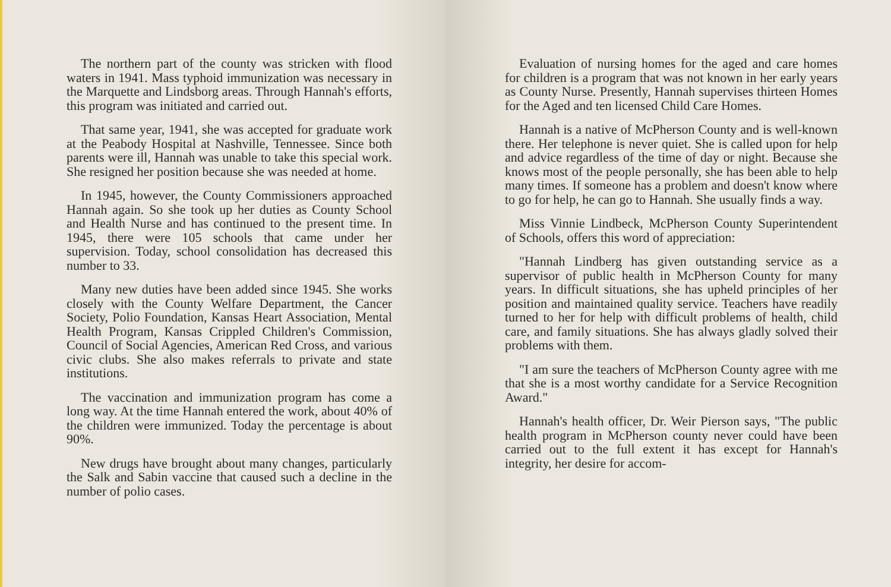The northern part of the county was stricken with flood waters in 1941. Mass typhoid immunization was necessary in the Marquette and Lindsborg areas. Through Hannah's efforts, this program was initiated and carried out.
That same year, 1941, she was accepted for graduate work at the Peabody Hospital at Nashville, Tennessee. Since both parents were ill, Hannah was unable to take this special work. She resigned her position because she was needed at home.
In 1945, however, the County Commissioners approached Hannah again. So she took up her duties as County School and Health Nurse and has continued to the present time. In 1945, there were 105 schools that came under her supervision. Today, school consolidation has decreased this number to 33.
Many new duties have been added since 1945. She works closely with the County Welfare Department, the Cancer Society, Polio Foundation, Kansas Heart Association, Mental Health Program, Kansas Crippled Children's Commission, Council of Social Agencies, American Red Cross, and various civic clubs. She also makes referrals to private and state institutions.
The vaccination and immunization program has come a long way. At the time Hannah entered the work, about 40% of the children were immunized. Today the percentage is about 90%.
New drugs have brought about many changes, particularly the Salk and Sabin vaccine that caused such a decline in the number of polio cases.
Evaluation of nursing homes for the aged and care homes for children is a program that was not known in her early years as County Nurse. Presently, Hannah supervises thirteen Homes for the Aged and ten licensed Child Care Homes.
Hannah is a native of McPherson County and is well-known there. Her telephone is never quiet. She is called upon for help and advice regardless of the time of day or night. Because she knows most of the people personally, she has been able to help many times. If someone has a problem and doesn't know where to go for help, he can go to Hannah. She usually finds a way.
Miss Vinnie Lindbeck, McPherson County Superintendent of Schools, offers this word of appreciation:
"Hannah Lindberg has given outstanding service as a supervisor of public health in McPherson County for many years. In difficult situations, she has upheld principles of her position and maintained quality service. Teachers have readily turned to her for help with difficult problems of health, child care, and family situations. She has always gladly solved their problems with them.
"I am sure the teachers of McPherson County agree with me that she is a most worthy candidate for a Service Recognition Award."
Hannah's health officer, Dr. Weir Pierson says, "The public health program in McPherson county never could have been carried out to the full extent it has except for Hannah's integrity, her desire for accom-